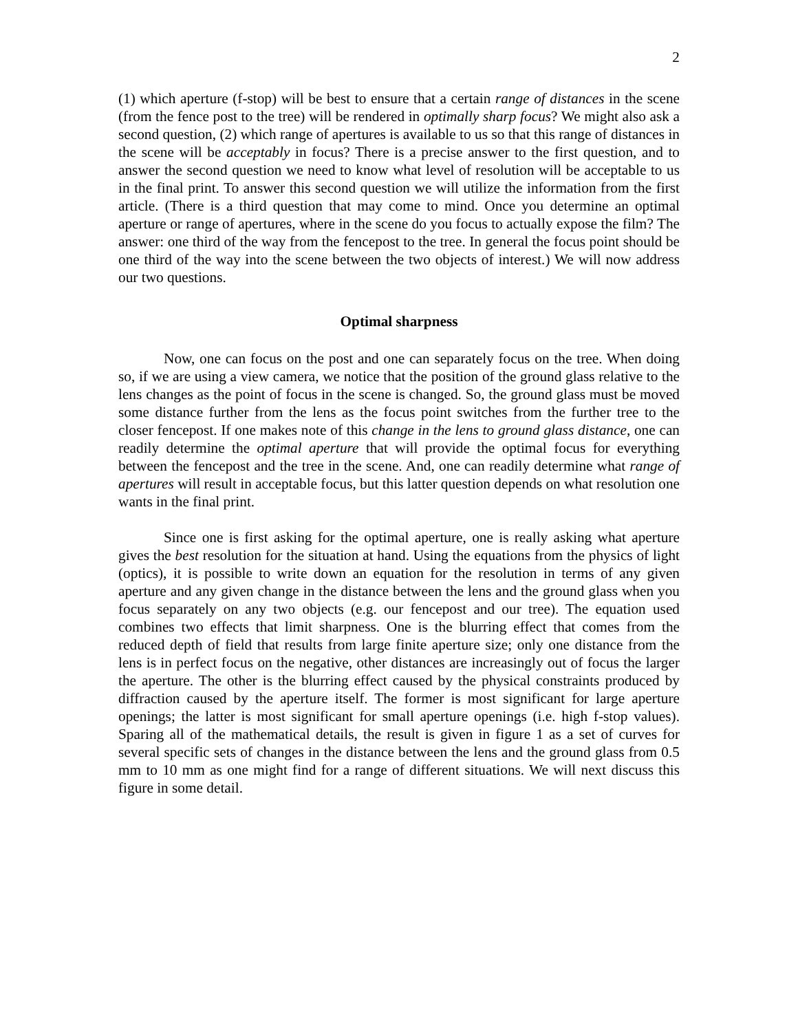2
(1) which aperture (f-stop) will be best to ensure that a certain range of distances in the scene (from the fence post to the tree) will be rendered in optimally sharp focus? We might also ask a second question, (2) which range of apertures is available to us so that this range of distances in the scene will be acceptably in focus? There is a precise answer to the first question, and to answer the second question we need to know what level of resolution will be acceptable to us in the final print. To answer this second question we will utilize the information from the first article. (There is a third question that may come to mind. Once you determine an optimal aperture or range of apertures, where in the scene do you focus to actually expose the film? The answer: one third of the way from the fencepost to the tree. In general the focus point should be one third of the way into the scene between the two objects of interest.) We will now address our two questions.
Optimal sharpness
Now, one can focus on the post and one can separately focus on the tree. When doing so, if we are using a view camera, we notice that the position of the ground glass relative to the lens changes as the point of focus in the scene is changed. So, the ground glass must be moved some distance further from the lens as the focus point switches from the further tree to the closer fencepost. If one makes note of this change in the lens to ground glass distance, one can readily determine the optimal aperture that will provide the optimal focus for everything between the fencepost and the tree in the scene. And, one can readily determine what range of apertures will result in acceptable focus, but this latter question depends on what resolution one wants in the final print.
Since one is first asking for the optimal aperture, one is really asking what aperture gives the best resolution for the situation at hand. Using the equations from the physics of light (optics), it is possible to write down an equation for the resolution in terms of any given aperture and any given change in the distance between the lens and the ground glass when you focus separately on any two objects (e.g. our fencepost and our tree). The equation used combines two effects that limit sharpness. One is the blurring effect that comes from the reduced depth of field that results from large finite aperture size; only one distance from the lens is in perfect focus on the negative, other distances are increasingly out of focus the larger the aperture. The other is the blurring effect caused by the physical constraints produced by diffraction caused by the aperture itself. The former is most significant for large aperture openings; the latter is most significant for small aperture openings (i.e. high f-stop values). Sparing all of the mathematical details, the result is given in figure 1 as a set of curves for several specific sets of changes in the distance between the lens and the ground glass from 0.5 mm to 10 mm as one might find for a range of different situations. We will next discuss this figure in some detail.